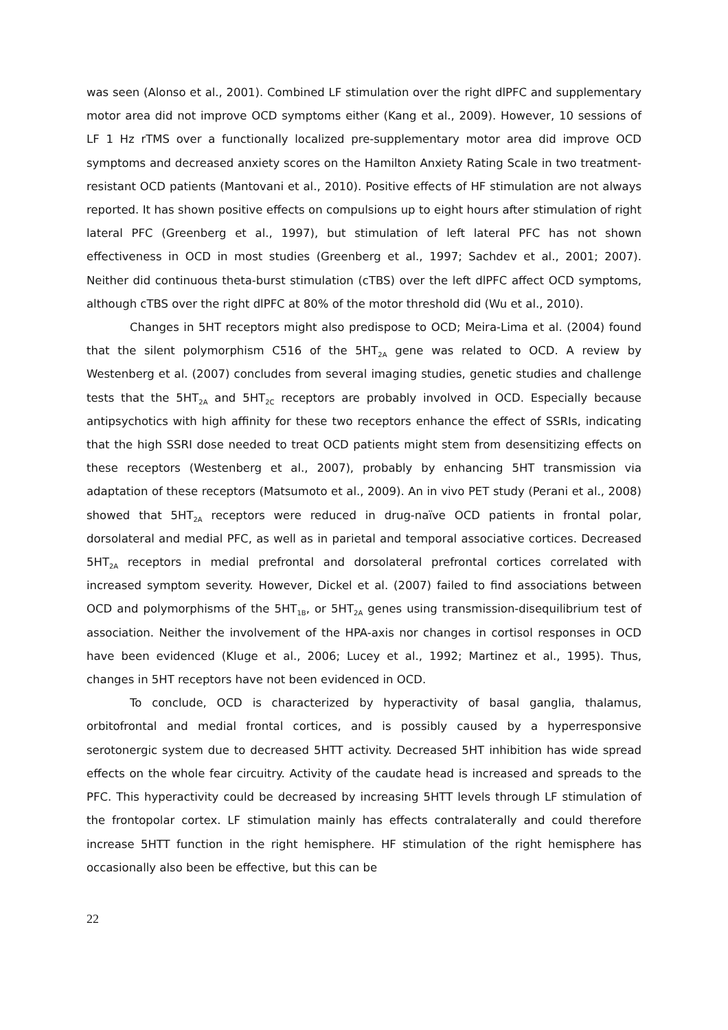was seen (Alonso et al., 2001). Combined LF stimulation over the right dlPFC and supplementary motor area did not improve OCD symptoms either (Kang et al., 2009). However, 10 sessions of LF 1 Hz rTMS over a functionally localized pre-supplementary motor area did improve OCD symptoms and decreased anxiety scores on the Hamilton Anxiety Rating Scale in two treatment-resistant OCD patients (Mantovani et al., 2010). Positive effects of HF stimulation are not always reported. It has shown positive effects on compulsions up to eight hours after stimulation of right lateral PFC (Greenberg et al., 1997), but stimulation of left lateral PFC has not shown effectiveness in OCD in most studies (Greenberg et al., 1997; Sachdev et al., 2001; 2007). Neither did continuous theta-burst stimulation (cTBS) over the left dlPFC affect OCD symptoms, although cTBS over the right dlPFC at 80% of the motor threshold did (Wu et al., 2010).
Changes in 5HT receptors might also predispose to OCD; Meira-Lima et al. (2004) found that the silent polymorphism C516 of the 5HT<sub>2A</sub> gene was related to OCD. A review by Westenberg et al. (2007) concludes from several imaging studies, genetic studies and challenge tests that the 5HT<sub>2A</sub> and 5HT<sub>2C</sub> receptors are probably involved in OCD. Especially because antipsychotics with high affinity for these two receptors enhance the effect of SSRIs, indicating that the high SSRI dose needed to treat OCD patients might stem from desensitizing effects on these receptors (Westenberg et al., 2007), probably by enhancing 5HT transmission via adaptation of these receptors (Matsumoto et al., 2009). An in vivo PET study (Perani et al., 2008) showed that 5HT<sub>2A</sub> receptors were reduced in drug-naïve OCD patients in frontal polar, dorsolateral and medial PFC, as well as in parietal and temporal associative cortices. Decreased 5HT<sub>2A</sub> receptors in medial prefrontal and dorsolateral prefrontal cortices correlated with increased symptom severity. However, Dickel et al. (2007) failed to find associations between OCD and polymorphisms of the 5HT<sub>1B</sub>, or 5HT<sub>2A</sub> genes using transmission-disequilibrium test of association. Neither the involvement of the HPA-axis nor changes in cortisol responses in OCD have been evidenced (Kluge et al., 2006; Lucey et al., 1992; Martinez et al., 1995). Thus, changes in 5HT receptors have not been evidenced in OCD.
To conclude, OCD is characterized by hyperactivity of basal ganglia, thalamus, orbitofrontal and medial frontal cortices, and is possibly caused by a hyperresponsive serotonergic system due to decreased 5HTT activity. Decreased 5HT inhibition has wide spread effects on the whole fear circuitry. Activity of the caudate head is increased and spreads to the PFC. This hyperactivity could be decreased by increasing 5HTT levels through LF stimulation of the frontopolar cortex. LF stimulation mainly has effects contralaterally and could therefore increase 5HTT function in the right hemisphere. HF stimulation of the right hemisphere has occasionally also been be effective, but this can be
22